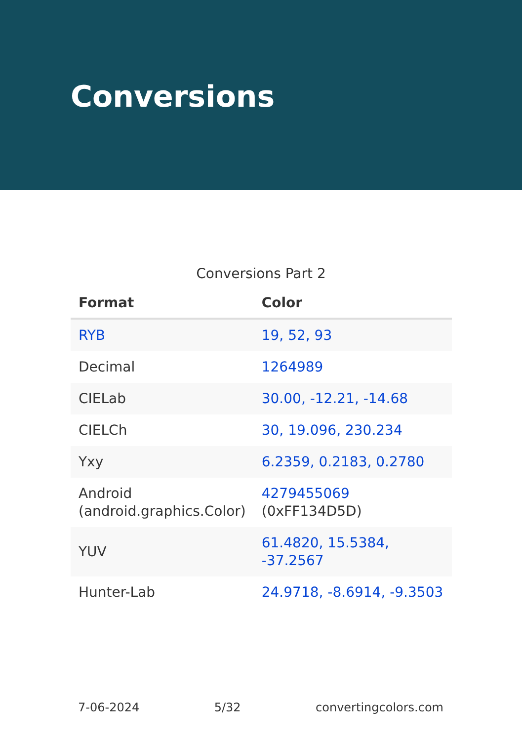Conversions
Conversions Part 2
| Format | Color |
| --- | --- |
| RYB | 19, 52, 93 |
| Decimal | 1264989 |
| CIELab | 30.00, -12.21, -14.68 |
| CIELCh | 30, 19.096, 230.234 |
| Yxy | 6.2359, 0.2183, 0.2780 |
| Android (android.graphics.Color) | 4279455069 (0xFF134D5D) |
| YUV | 61.4820, 15.5384, -37.2567 |
| Hunter-Lab | 24.9718, -8.6914, -9.3503 |
7-06-2024 5/32 convertingcolors.com